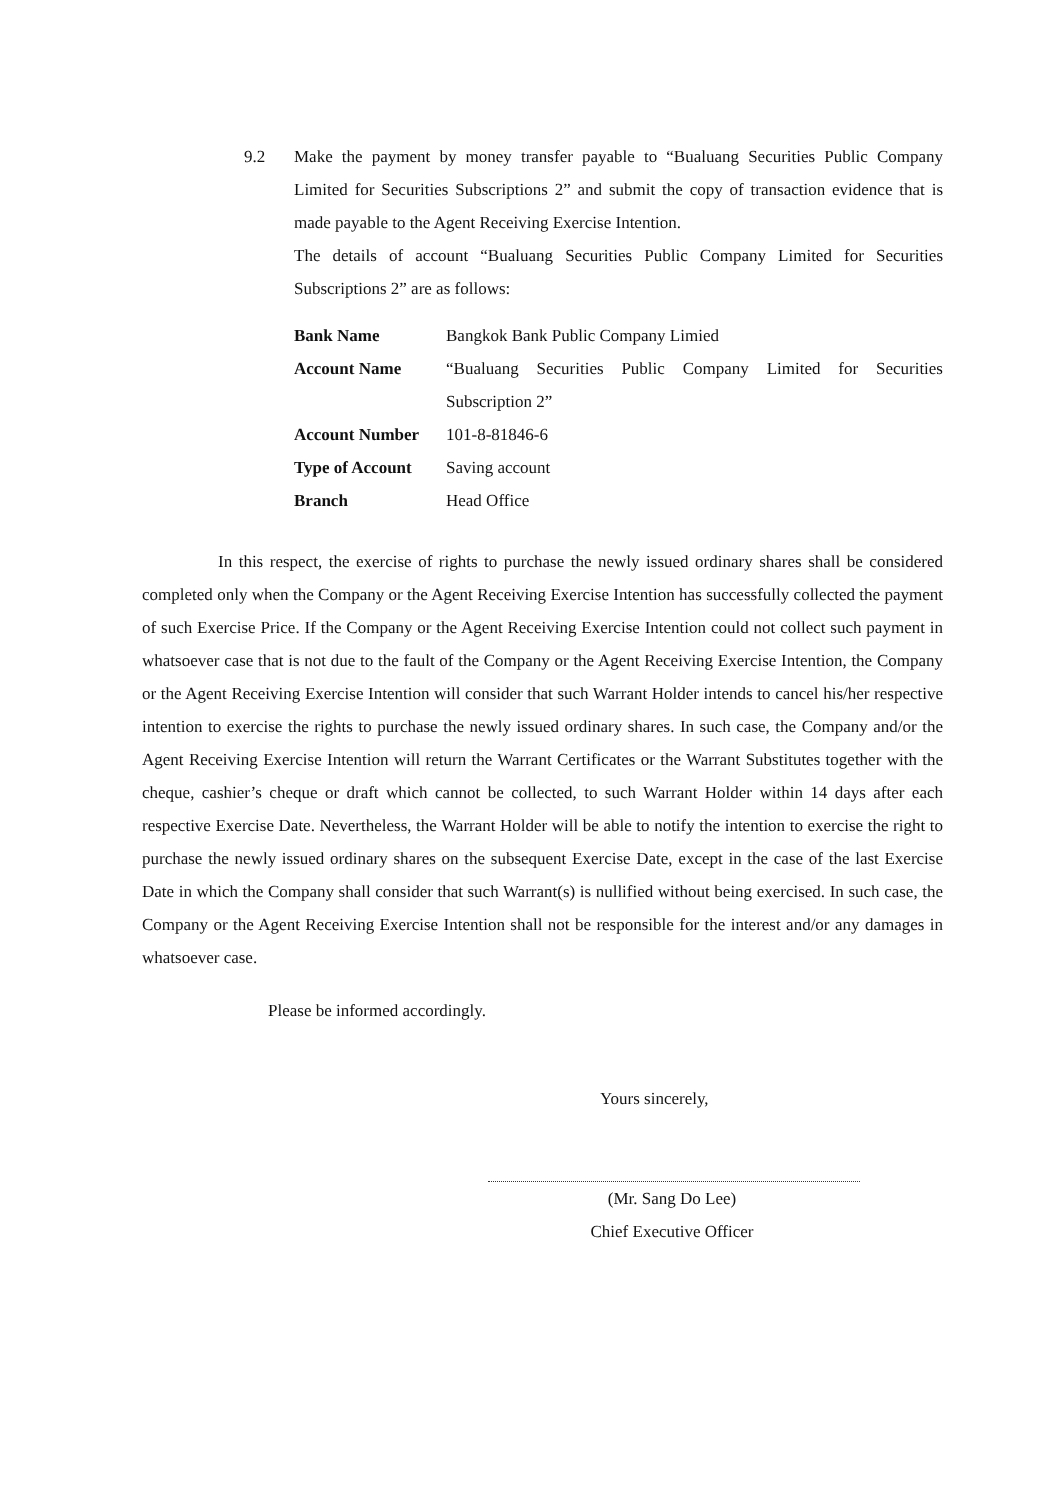9.2 Make the payment by money transfer payable to “Bualuang Securities Public Company Limited for Securities Subscriptions 2” and submit the copy of transaction evidence that is made payable to the Agent Receiving Exercise Intention.
The details of account “Bualuang Securities Public Company Limited for Securities Subscriptions 2” are as follows:
| Bank Name | Bangkok Bank Public Company Limied |
| Account Name | “Bualuang Securities Public Company Limited for Securities Subscription 2” |
| Account Number | 101-8-81846-6 |
| Type of Account | Saving account |
| Branch | Head Office |
In this respect, the exercise of rights to purchase the newly issued ordinary shares shall be considered completed only when the Company or the Agent Receiving Exercise Intention has successfully collected the payment of such Exercise Price. If the Company or the Agent Receiving Exercise Intention could not collect such payment in whatsoever case that is not due to the fault of the Company or the Agent Receiving Exercise Intention, the Company or the Agent Receiving Exercise Intention will consider that such Warrant Holder intends to cancel his/her respective intention to exercise the rights to purchase the newly issued ordinary shares. In such case, the Company and/or the Agent Receiving Exercise Intention will return the Warrant Certificates or the Warrant Substitutes together with the cheque, cashier’s cheque or draft which cannot be collected, to such Warrant Holder within 14 days after each respective Exercise Date. Nevertheless, the Warrant Holder will be able to notify the intention to exercise the right to purchase the newly issued ordinary shares on the subsequent Exercise Date, except in the case of the last Exercise Date in which the Company shall consider that such Warrant(s) is nullified without being exercised. In such case, the Company or the Agent Receiving Exercise Intention shall not be responsible for the interest and/or any damages in whatsoever case.
Please be informed accordingly.
Yours sincerely,
(Mr. Sang Do Lee)
Chief Executive Officer